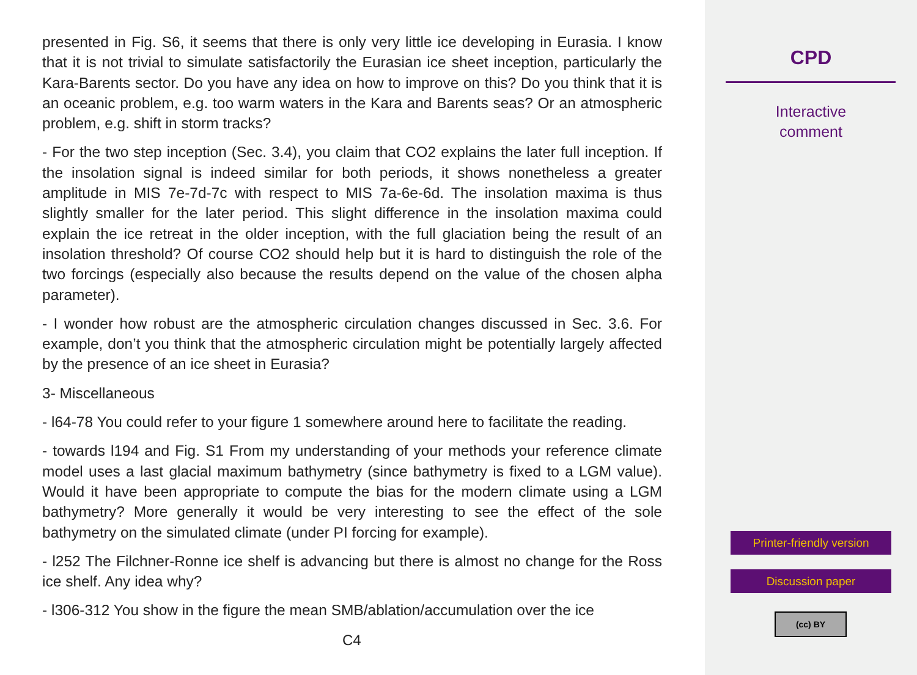presented in Fig. S6, it seems that there is only very little ice developing in Eurasia. I know that it is not trivial to simulate satisfactorily the Eurasian ice sheet inception, particularly the Kara-Barents sector. Do you have any idea on how to improve on this? Do you think that it is an oceanic problem, e.g. too warm waters in the Kara and Barents seas? Or an atmospheric problem, e.g. shift in storm tracks?
- For the two step inception (Sec. 3.4), you claim that CO2 explains the later full inception. If the insolation signal is indeed similar for both periods, it shows nonetheless a greater amplitude in MIS 7e-7d-7c with respect to MIS 7a-6e-6d. The insolation maxima is thus slightly smaller for the later period. This slight difference in the insolation maxima could explain the ice retreat in the older inception, with the full glaciation being the result of an insolation threshold? Of course CO2 should help but it is hard to distinguish the role of the two forcings (especially also because the results depend on the value of the chosen alpha parameter).
- I wonder how robust are the atmospheric circulation changes discussed in Sec. 3.6. For example, don’t you think that the atmospheric circulation might be potentially largely affected by the presence of an ice sheet in Eurasia?
3- Miscellaneous
- l64-78 You could refer to your figure 1 somewhere around here to facilitate the reading.
- towards l194 and Fig. S1 From my understanding of your methods your reference climate model uses a last glacial maximum bathymetry (since bathymetry is fixed to a LGM value). Would it have been appropriate to compute the bias for the modern climate using a LGM bathymetry? More generally it would be very interesting to see the effect of the sole bathymetry on the simulated climate (under PI forcing for example).
- l252 The Filchner-Ronne ice shelf is advancing but there is almost no change for the Ross ice shelf. Any idea why?
- l306-312 You show in the figure the mean SMB/ablation/accumulation over the ice
C4
CPD
Interactive
comment
Printer-friendly version
Discussion paper
(cc) BY